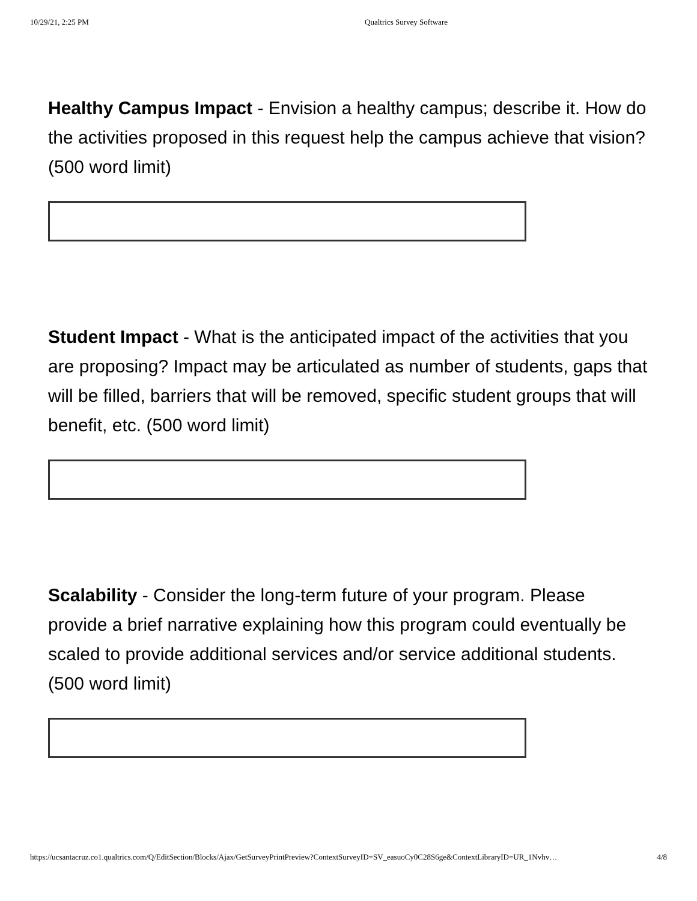10/29/21, 2:25 PM Qualtrics Survey Software
Healthy Campus Impact - Envision a healthy campus; describe it. How do the activities proposed in this request help the campus achieve that vision? (500 word limit)
Student Impact - What is the anticipated impact of the activities that you are proposing? Impact may be articulated as number of students, gaps that will be filled, barriers that will be removed, specific student groups that will benefit, etc. (500 word limit)
Scalability - Consider the long-term future of your program. Please provide a brief narrative explaining how this program could eventually be scaled to provide additional services and/or service additional students. (500 word limit)
https://ucsantacruz.co1.qualtrics.com/Q/EditSection/Blocks/Ajax/GetSurveyPrintPreview?ContextSurveyID=SV_easuoCy0C28S6ge&ContextLibraryID=UR_1Nvhv… 4/8